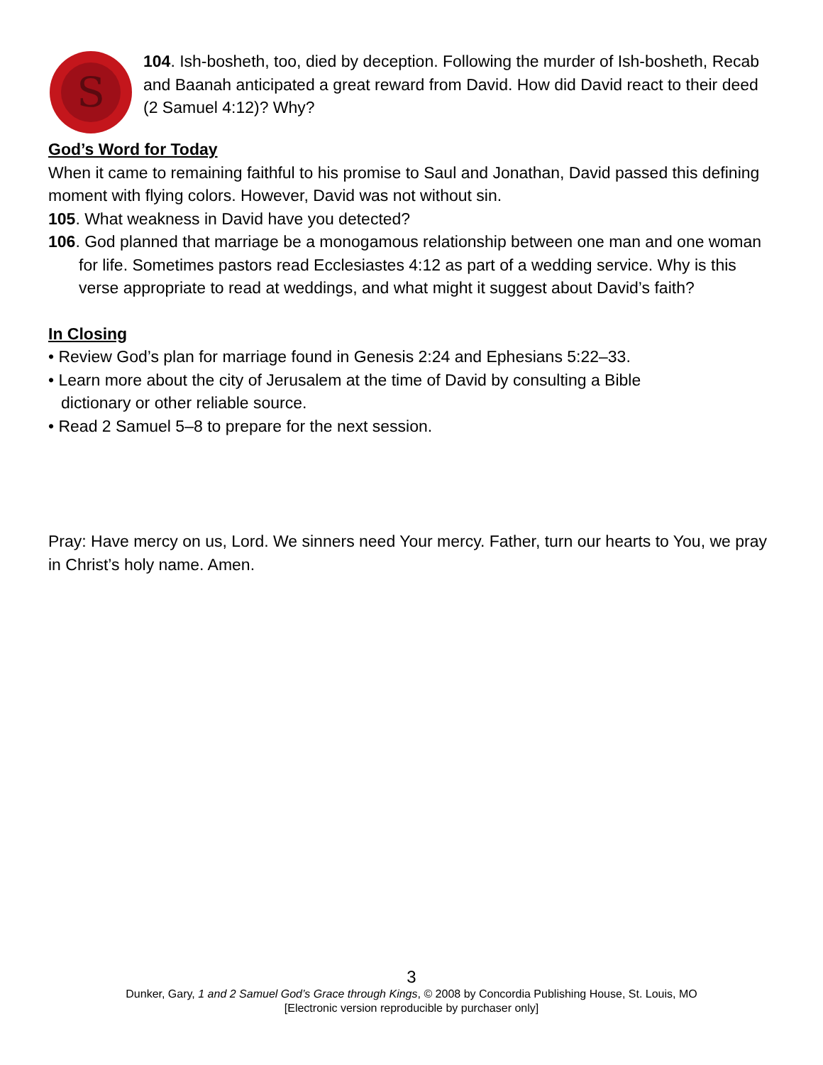S
104. Ish-bosheth, too, died by deception. Following the murder of Ish-bosheth, Recab and Baanah anticipated a great reward from David. How did David react to their deed (2 Samuel 4:12)? Why?
God’s Word for Today
When it came to remaining faithful to his promise to Saul and Jonathan, David passed this defining moment with flying colors. However, David was not without sin.
105. What weakness in David have you detected?
106. God planned that marriage be a monogamous relationship between one man and one woman for life. Sometimes pastors read Ecclesiastes 4:12 as part of a wedding service. Why is this verse appropriate to read at weddings, and what might it suggest about David’s faith?
In Closing
• Review God’s plan for marriage found in Genesis 2:24 and Ephesians 5:22–33.
• Learn more about the city of Jerusalem at the time of David by consulting a Bible dictionary or other reliable source.
• Read 2 Samuel 5–8 to prepare for the next session.
Pray: Have mercy on us, Lord. We sinners need Your mercy. Father, turn our hearts to You, we pray in Christ’s holy name. Amen.
3
Dunker, Gary, 1 and 2 Samuel God’s Grace through Kings, © 2008 by Concordia Publishing House, St. Louis, MO
[Electronic version reproducible by purchaser only]